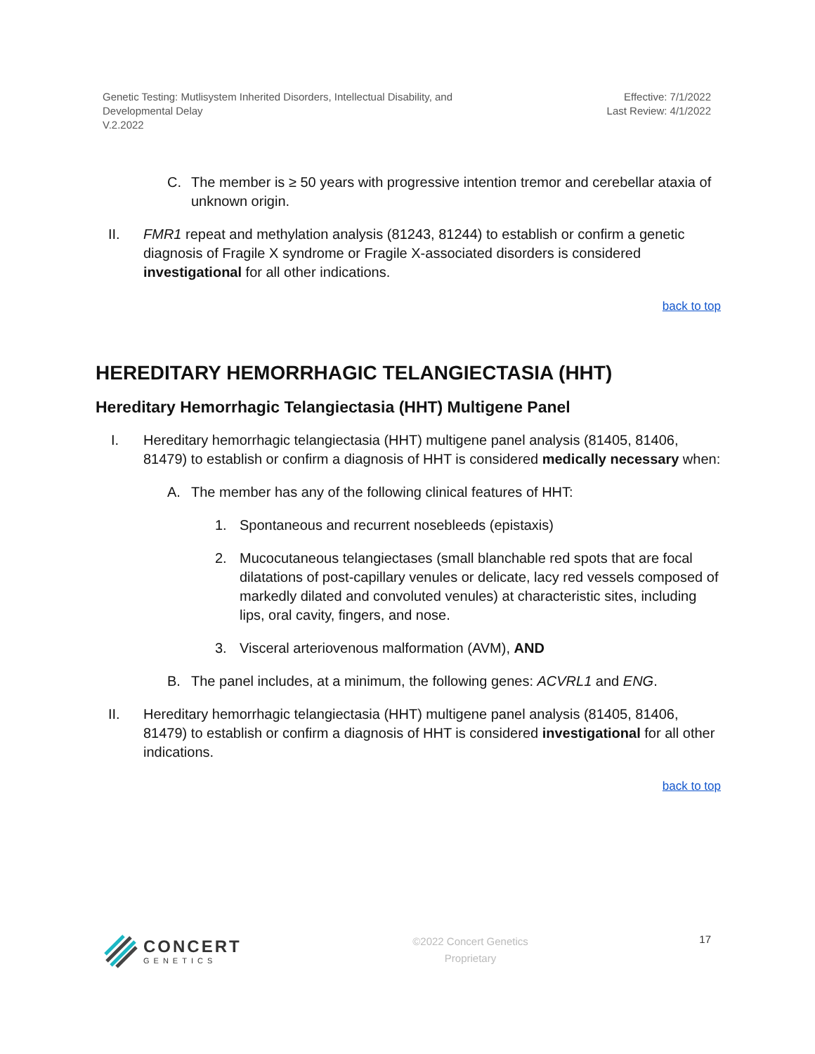Genetic Testing: Mutlisystem Inherited Disorders, Intellectual Disability, and
Developmental Delay
V.2.2022
Effective: 7/1/2022
Last Review: 4/1/2022
C. The member is ≥ 50 years with progressive intention tremor and cerebellar ataxia of unknown origin.
II. FMR1 repeat and methylation analysis (81243, 81244) to establish or confirm a genetic diagnosis of Fragile X syndrome or Fragile X-associated disorders is considered investigational for all other indications.
back to top
HEREDITARY HEMORRHAGIC TELANGIECTASIA (HHT)
Hereditary Hemorrhagic Telangiectasia (HHT) Multigene Panel
I. Hereditary hemorrhagic telangiectasia (HHT) multigene panel analysis (81405, 81406, 81479) to establish or confirm a diagnosis of HHT is considered medically necessary when:
A. The member has any of the following clinical features of HHT:
1. Spontaneous and recurrent nosebleeds (epistaxis)
2. Mucocutaneous telangiectases (small blanchable red spots that are focal dilatations of post-capillary venules or delicate, lacy red vessels composed of markedly dilated and convoluted venules) at characteristic sites, including lips, oral cavity, fingers, and nose.
3. Visceral arteriovenous malformation (AVM), AND
B. The panel includes, at a minimum, the following genes: ACVRL1 and ENG.
II. Hereditary hemorrhagic telangiectasia (HHT) multigene panel analysis (81405, 81406, 81479) to establish or confirm a diagnosis of HHT is considered investigational for all other indications.
back to top
CONCERT
GENETICS
©2022 Concert Genetics
Proprietary
17